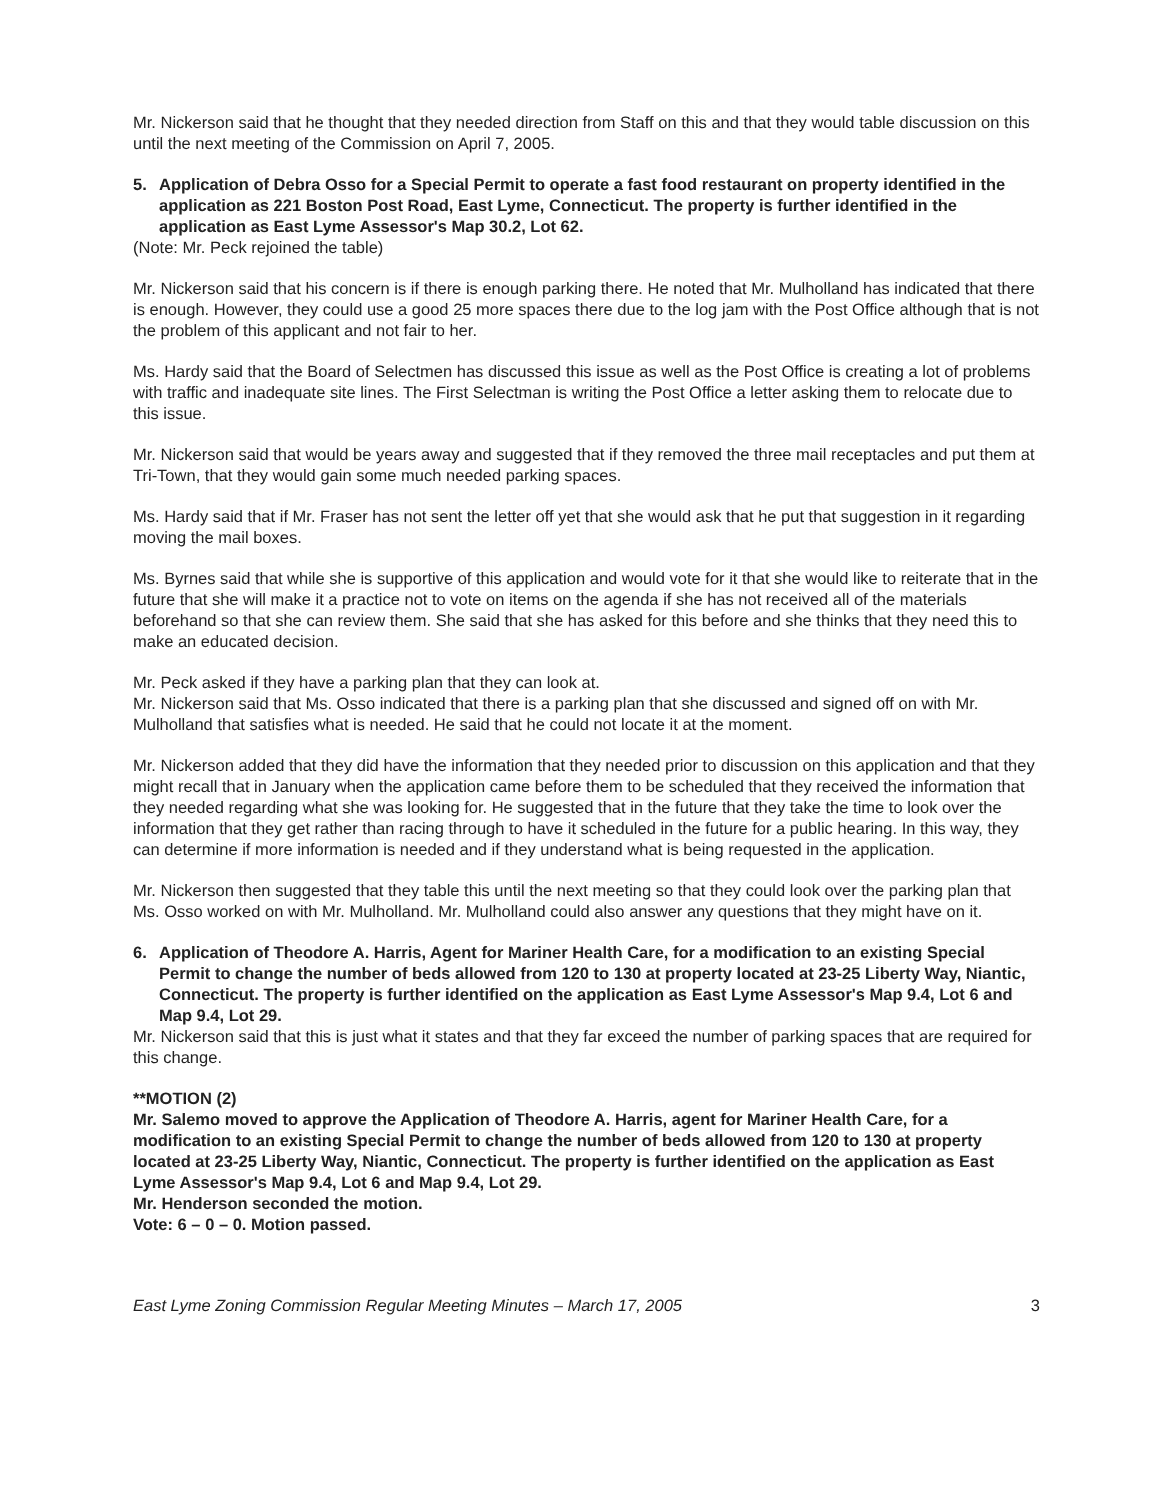Mr. Nickerson said that he thought that they needed direction from Staff on this and that they would table discussion on this until the next meeting of the Commission on April 7, 2005.
5. Application of Debra Osso for a Special Permit to operate a fast food restaurant on property identified in the application as 221 Boston Post Road, East Lyme, Connecticut. The property is further identified in the application as East Lyme Assessor's Map 30.2, Lot 62.
(Note: Mr. Peck rejoined the table)
Mr. Nickerson said that his concern is if there is enough parking there. He noted that Mr. Mulholland has indicated that there is enough. However, they could use a good 25 more spaces there due to the log jam with the Post Office although that is not the problem of this applicant and not fair to her.
Ms. Hardy said that the Board of Selectmen has discussed this issue as well as the Post Office is creating a lot of problems with traffic and inadequate site lines. The First Selectman is writing the Post Office a letter asking them to relocate due to this issue.
Mr. Nickerson said that would be years away and suggested that if they removed the three mail receptacles and put them at Tri-Town, that they would gain some much needed parking spaces.
Ms. Hardy said that if Mr. Fraser has not sent the letter off yet that she would ask that he put that suggestion in it regarding moving the mail boxes.
Ms. Byrnes said that while she is supportive of this application and would vote for it that she would like to reiterate that in the future that she will make it a practice not to vote on items on the agenda if she has not received all of the materials beforehand so that she can review them. She said that she has asked for this before and she thinks that they need this to make an educated decision.
Mr. Peck asked if they have a parking plan that they can look at.
Mr. Nickerson said that Ms. Osso indicated that there is a parking plan that she discussed and signed off on with Mr. Mulholland that satisfies what is needed. He said that he could not locate it at the moment.
Mr. Nickerson added that they did have the information that they needed prior to discussion on this application and that they might recall that in January when the application came before them to be scheduled that they received the information that they needed regarding what she was looking for. He suggested that in the future that they take the time to look over the information that they get rather than racing through to have it scheduled in the future for a public hearing. In this way, they can determine if more information is needed and if they understand what is being requested in the application.
Mr. Nickerson then suggested that they table this until the next meeting so that they could look over the parking plan that Ms. Osso worked on with Mr. Mulholland. Mr. Mulholland could also answer any questions that they might have on it.
6. Application of Theodore A. Harris, Agent for Mariner Health Care, for a modification to an existing Special Permit to change the number of beds allowed from 120 to 130 at property located at 23-25 Liberty Way, Niantic, Connecticut. The property is further identified on the application as East Lyme Assessor's Map 9.4, Lot 6 and Map 9.4, Lot 29.
Mr. Nickerson said that this is just what it states and that they far exceed the number of parking spaces that are required for this change.
**MOTION (2)
Mr. Salemo moved to approve the Application of Theodore A. Harris, agent for Mariner Health Care, for a modification to an existing Special Permit to change the number of beds allowed from 120 to 130 at property located at 23-25 Liberty Way, Niantic, Connecticut. The property is further identified on the application as East Lyme Assessor's Map 9.4, Lot 6 and Map 9.4, Lot 29.
Mr. Henderson seconded the motion.
Vote: 6 – 0 – 0. Motion passed.
East Lyme Zoning Commission Regular Meeting Minutes – March 17, 2005 3